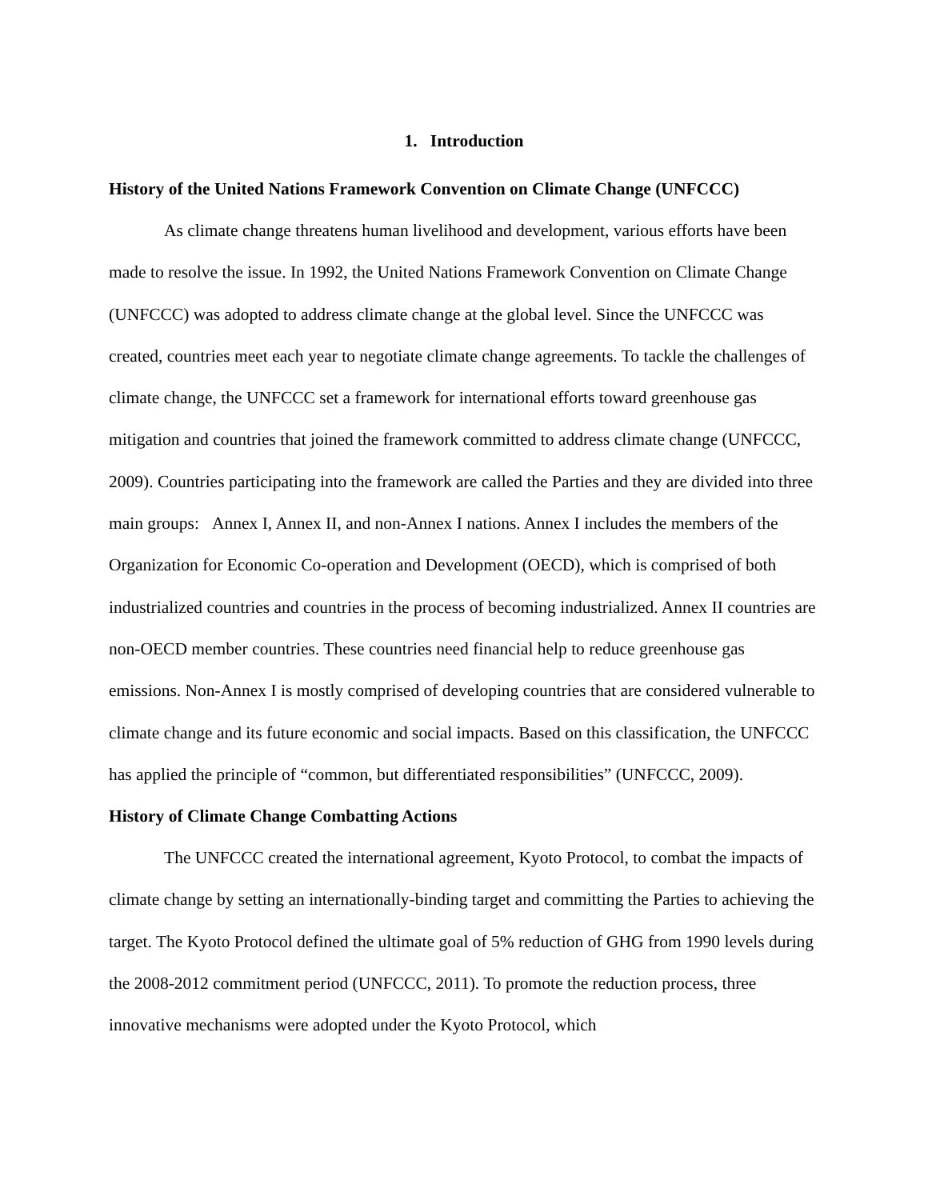1. Introduction
History of the United Nations Framework Convention on Climate Change (UNFCCC)
As climate change threatens human livelihood and development, various efforts have been made to resolve the issue. In 1992, the United Nations Framework Convention on Climate Change (UNFCCC) was adopted to address climate change at the global level. Since the UNFCCC was created, countries meet each year to negotiate climate change agreements. To tackle the challenges of climate change, the UNFCCC set a framework for international efforts toward greenhouse gas mitigation and countries that joined the framework committed to address climate change (UNFCCC, 2009). Countries participating into the framework are called the Parties and they are divided into three main groups: Annex I, Annex II, and non-Annex I nations. Annex I includes the members of the Organization for Economic Co-operation and Development (OECD), which is comprised of both industrialized countries and countries in the process of becoming industrialized. Annex II countries are non-OECD member countries. These countries need financial help to reduce greenhouse gas emissions. Non-Annex I is mostly comprised of developing countries that are considered vulnerable to climate change and its future economic and social impacts. Based on this classification, the UNFCCC has applied the principle of “common, but differentiated responsibilities” (UNFCCC, 2009).
History of Climate Change Combatting Actions
The UNFCCC created the international agreement, Kyoto Protocol, to combat the impacts of climate change by setting an internationally-binding target and committing the Parties to achieving the target. The Kyoto Protocol defined the ultimate goal of 5% reduction of GHG from 1990 levels during the 2008-2012 commitment period (UNFCCC, 2011). To promote the reduction process, three innovative mechanisms were adopted under the Kyoto Protocol, which